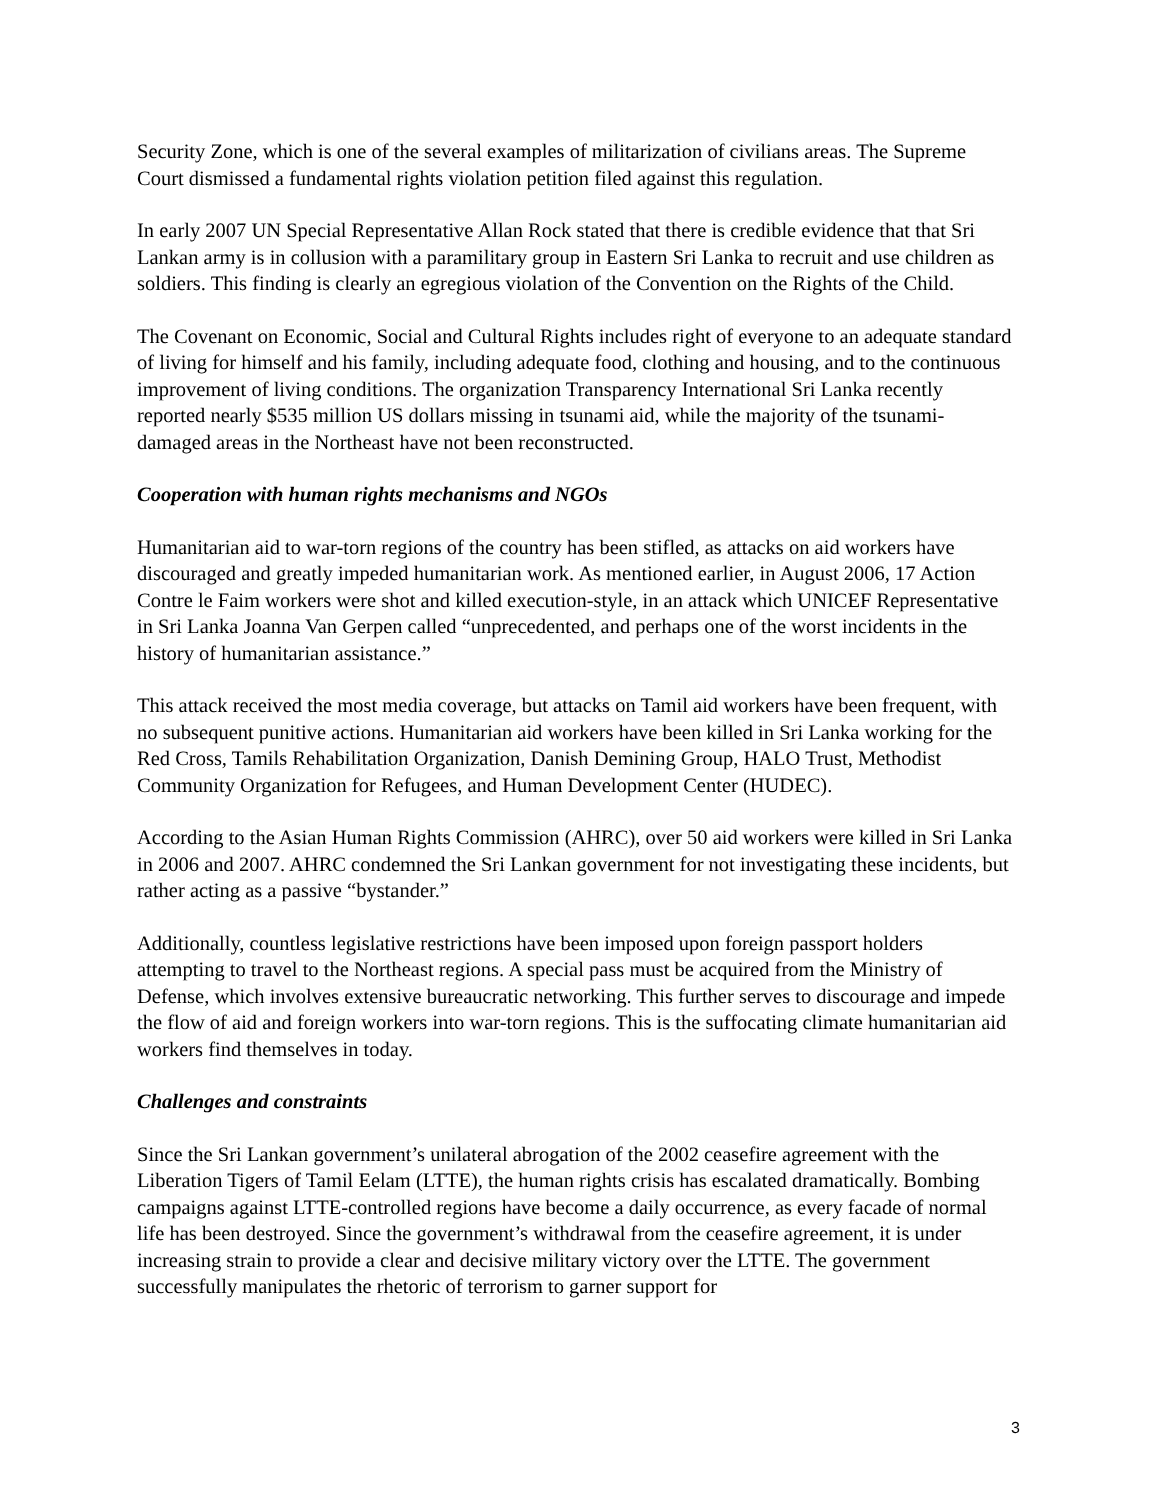Security Zone, which is one of the several examples of militarization of civilians areas. The Supreme Court dismissed a fundamental rights violation petition filed against this regulation.
In early 2007 UN Special Representative Allan Rock stated that there is credible evidence that that Sri Lankan army is in collusion with a paramilitary group in Eastern Sri Lanka to recruit and use children as soldiers. This finding is clearly an egregious violation of the Convention on the Rights of the Child.
The Covenant on Economic, Social and Cultural Rights includes right of everyone to an adequate standard of living for himself and his family, including adequate food, clothing and housing, and to the continuous improvement of living conditions. The organization Transparency International Sri Lanka recently reported nearly $535 million US dollars missing in tsunami aid, while the majority of the tsunami-damaged areas in the Northeast have not been reconstructed.
Cooperation with human rights mechanisms and NGOs
Humanitarian aid to war-torn regions of the country has been stifled, as attacks on aid workers have discouraged and greatly impeded humanitarian work. As mentioned earlier, in August 2006, 17 Action Contre le Faim workers were shot and killed execution-style, in an attack which UNICEF Representative in Sri Lanka Joanna Van Gerpen called “unprecedented, and perhaps one of the worst incidents in the history of humanitarian assistance.”
This attack received the most media coverage, but attacks on Tamil aid workers have been frequent, with no subsequent punitive actions. Humanitarian aid workers have been killed in Sri Lanka working for the Red Cross, Tamils Rehabilitation Organization, Danish Demining Group, HALO Trust, Methodist Community Organization for Refugees, and Human Development Center (HUDEC).
According to the Asian Human Rights Commission (AHRC), over 50 aid workers were killed in Sri Lanka in 2006 and 2007. AHRC condemned the Sri Lankan government for not investigating these incidents, but rather acting as a passive “bystander.”
Additionally, countless legislative restrictions have been imposed upon foreign passport holders attempting to travel to the Northeast regions. A special pass must be acquired from the Ministry of Defense, which involves extensive bureaucratic networking. This further serves to discourage and impede the flow of aid and foreign workers into war-torn regions. This is the suffocating climate humanitarian aid workers find themselves in today.
Challenges and constraints
Since the Sri Lankan government’s unilateral abrogation of the 2002 ceasefire agreement with the Liberation Tigers of Tamil Eelam (LTTE), the human rights crisis has escalated dramatically. Bombing campaigns against LTTE-controlled regions have become a daily occurrence, as every facade of normal life has been destroyed. Since the government’s withdrawal from the ceasefire agreement, it is under increasing strain to provide a clear and decisive military victory over the LTTE. The government successfully manipulates the rhetoric of terrorism to garner support for
3